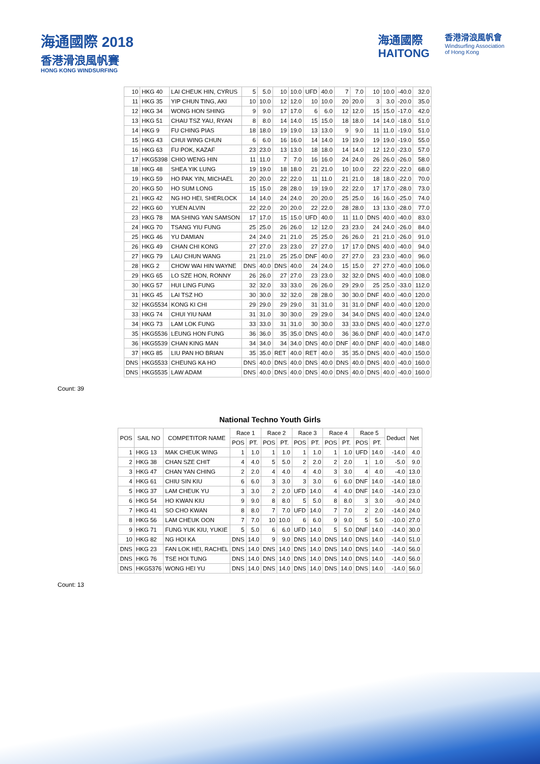海通國際 2018
香港滑浪風帆賽
HONG KONG WINDSURFING
海通國際
HAITONG
香港滑浪風帆會
Windsurfing Association
of Hong Kong
| 10 | HKG 40 | LAI CHEUK HIN, CYRUS | 5 | 5.0 | 10 | 10.0 | UFD | 40.0 | 7 | 7.0 | 10 | 10.0 | -40.0 | 32.0 |
| 11 | HKG 35 | YIP CHUN TING, AKI | 10 | 10.0 | 12 | 12.0 | 10 | 10.0 | 20 | 20.0 | 3 | 3.0 | -20.0 | 35.0 |
| 12 | HKG 34 | WONG HON SHING | 9 | 9.0 | 17 | 17.0 | 6 | 6.0 | 12 | 12.0 | 15 | 15.0 | -17.0 | 42.0 |
| 13 | HKG 51 | CHAU TSZ YAU, RYAN | 8 | 8.0 | 14 | 14.0 | 15 | 15.0 | 18 | 18.0 | 14 | 14.0 | -18.0 | 51.0 |
| 14 | HKG 9 | FU CHING PIAS | 18 | 18.0 | 19 | 19.0 | 13 | 13.0 | 9 | 9.0 | 11 | 11.0 | -19.0 | 51.0 |
| 15 | HKG 43 | CHUI WING CHUN | 6 | 6.0 | 16 | 16.0 | 14 | 14.0 | 19 | 19.0 | 19 | 19.0 | -19.0 | 55.0 |
| 16 | HKG 63 | FU POK, KAZAF | 23 | 23.0 | 13 | 13.0 | 18 | 18.0 | 14 | 14.0 | 12 | 12.0 | -23.0 | 57.0 |
| 17 | HKG5398 | CHIO WENG HIN | 11 | 11.0 | 7 | 7.0 | 16 | 16.0 | 24 | 24.0 | 26 | 26.0 | -26.0 | 58.0 |
| 18 | HKG 48 | SHEA YIK LUNG | 19 | 19.0 | 18 | 18.0 | 21 | 21.0 | 10 | 10.0 | 22 | 22.0 | -22.0 | 68.0 |
| 19 | HKG 59 | HO PAK YIN, MICHAEL | 20 | 20.0 | 22 | 22.0 | 11 | 11.0 | 21 | 21.0 | 18 | 18.0 | -22.0 | 70.0 |
| 20 | HKG 50 | HO SUM LONG | 15 | 15.0 | 28 | 28.0 | 19 | 19.0 | 22 | 22.0 | 17 | 17.0 | -28.0 | 73.0 |
| 21 | HKG 42 | NG HO HEI, SHERLOCK | 14 | 14.0 | 24 | 24.0 | 20 | 20.0 | 25 | 25.0 | 16 | 16.0 | -25.0 | 74.0 |
| 22 | HKG 60 | YUEN ALVIN | 22 | 22.0 | 20 | 20.0 | 22 | 22.0 | 28 | 28.0 | 13 | 13.0 | -28.0 | 77.0 |
| 23 | HKG 78 | MA SHING YAN SAMSON | 17 | 17.0 | 15 | 15.0 | UFD | 40.0 | 11 | 11.0 | DNS | 40.0 | -40.0 | 83.0 |
| 24 | HKG 70 | TSANG YIU FUNG | 25 | 25.0 | 26 | 26.0 | 12 | 12.0 | 23 | 23.0 | 24 | 24.0 | -26.0 | 84.0 |
| 25 | HKG 46 | YU DAMIAN | 24 | 24.0 | 21 | 21.0 | 25 | 25.0 | 26 | 26.0 | 21 | 21.0 | -26.0 | 91.0 |
| 26 | HKG 49 | CHAN CHI KONG | 27 | 27.0 | 23 | 23.0 | 27 | 27.0 | 17 | 17.0 | DNS | 40.0 | -40.0 | 94.0 |
| 27 | HKG 79 | LAU CHUN WANG | 21 | 21.0 | 25 | 25.0 | DNF | 40.0 | 27 | 27.0 | 23 | 23.0 | -40.0 | 96.0 |
| 28 | HKG 2 | CHOW WAI HIN WAYNE | DNS | 40.0 | DNS | 40.0 | 24 | 24.0 | 15 | 15.0 | 27 | 27.0 | -40.0 | 106.0 |
| 29 | HKG 65 | LO SZE HON, RONNY | 26 | 26.0 | 27 | 27.0 | 23 | 23.0 | 32 | 32.0 | DNS | 40.0 | -40.0 | 108.0 |
| 30 | HKG 57 | HUI LING FUNG | 32 | 32.0 | 33 | 33.0 | 26 | 26.0 | 29 | 29.0 | 25 | 25.0 | -33.0 | 112.0 |
| 31 | HKG 45 | LAI TSZ HO | 30 | 30.0 | 32 | 32.0 | 28 | 28.0 | 30 | 30.0 | DNF | 40.0 | -40.0 | 120.0 |
| 32 | HKG5534 | KONG KI CHI | 29 | 29.0 | 29 | 29.0 | 31 | 31.0 | 31 | 31.0 | DNF | 40.0 | -40.0 | 120.0 |
| 33 | HKG 74 | CHUI YIU NAM | 31 | 31.0 | 30 | 30.0 | 29 | 29.0 | 34 | 34.0 | DNS | 40.0 | -40.0 | 124.0 |
| 34 | HKG 73 | LAM LOK FUNG | 33 | 33.0 | 31 | 31.0 | 30 | 30.0 | 33 | 33.0 | DNS | 40.0 | -40.0 | 127.0 |
| 35 | HKG5536 | LEUNG HON FUNG | 36 | 36.0 | 35 | 35.0 | DNS | 40.0 | 36 | 36.0 | DNF | 40.0 | -40.0 | 147.0 |
| 36 | HKG5539 | CHAN KING MAN | 34 | 34.0 | 34 | 34.0 | DNS | 40.0 | DNF | 40.0 | DNF | 40.0 | -40.0 | 148.0 |
| 37 | HKG 85 | LIU PAN HO BRIAN | 35 | 35.0 | RET | 40.0 | RET | 40.0 | 35 | 35.0 | DNS | 40.0 | -40.0 | 150.0 |
| DNS | HKG5533 | CHEUNG KA HO | DNS | 40.0 | DNS | 40.0 | DNS | 40.0 | DNS | 40.0 | DNS | 40.0 | -40.0 | 160.0 |
| DNS | HKG5535 | LAW ADAM | DNS | 40.0 | DNS | 40.0 | DNS | 40.0 | DNS | 40.0 | DNS | 40.0 | -40.0 | 160.0 |
Count: 39
National Techno Youth Girls
| POS | SAIL NO | COMPETITOR NAME | Race 1 | | Race 2 | | Race 3 | | Race 4 | | Race 5 | | Deduct | Net |
| --- | --- | --- | --- | --- | --- | --- | --- | --- | --- | --- | --- | --- | --- | --- |
| | | | POS | PT. | POS | PT. | POS | PT. | POS | PT. | POS | PT. | | |
| 1 | HKG 13 | MAK CHEUK WING | 1 | 1.0 | 1 | 1.0 | 1 | 1.0 | 1 | 1.0 | UFD | 14.0 | -14.0 | 4.0 |
| 2 | HKG 38 | CHAN SZE CHIT | 4 | 4.0 | 5 | 5.0 | 2 | 2.0 | 2 | 2.0 | 1 | 1.0 | -5.0 | 9.0 |
| 3 | HKG 47 | CHAN YAN CHING | 2 | 2.0 | 4 | 4.0 | 4 | 4.0 | 3 | 3.0 | 4 | 4.0 | -4.0 | 13.0 |
| 4 | HKG 61 | CHIU SIN KIU | 6 | 6.0 | 3 | 3.0 | 3 | 3.0 | 6 | 6.0 | DNF | 14.0 | -14.0 | 18.0 |
| 5 | HKG 37 | LAM CHEUK YU | 3 | 3.0 | 2 | 2.0 | UFD | 14.0 | 4 | 4.0 | DNF | 14.0 | -14.0 | 23.0 |
| 6 | HKG 54 | HO KWAN KIU | 9 | 9.0 | 8 | 8.0 | 5 | 5.0 | 8 | 8.0 | 3 | 3.0 | -9.0 | 24.0 |
| 7 | HKG 41 | SO CHO KWAN | 8 | 8.0 | 7 | 7.0 | UFD | 14.0 | 7 | 7.0 | 2 | 2.0 | -14.0 | 24.0 |
| 8 | HKG 56 | LAM CHEUK OON | 7 | 7.0 | 10 | 10.0 | 6 | 6.0 | 9 | 9.0 | 5 | 5.0 | -10.0 | 27.0 |
| 9 | HKG 71 | FUNG YUK KIU, YUKIE | 5 | 5.0 | 6 | 6.0 | UFD | 14.0 | 5 | 5.0 | DNF | 14.0 | -14.0 | 30.0 |
| 10 | HKG 82 | NG HOI KA | DNS | 14.0 | 9 | 9.0 | DNS | 14.0 | DNS | 14.0 | DNS | 14.0 | -14.0 | 51.0 |
| DNS | HKG 23 | FAN LOK HEI, RACHEL | DNS | 14.0 | DNS | 14.0 | DNS | 14.0 | DNS | 14.0 | DNS | 14.0 | -14.0 | 56.0 |
| DNS | HKG 76 | TSE HOI TUNG | DNS | 14.0 | DNS | 14.0 | DNS | 14.0 | DNS | 14.0 | DNS | 14.0 | -14.0 | 56.0 |
| DNS | HKG5376 | WONG HEI YU | DNS | 14.0 | DNS | 14.0 | DNS | 14.0 | DNS | 14.0 | DNS | 14.0 | -14.0 | 56.0 |
Count: 13